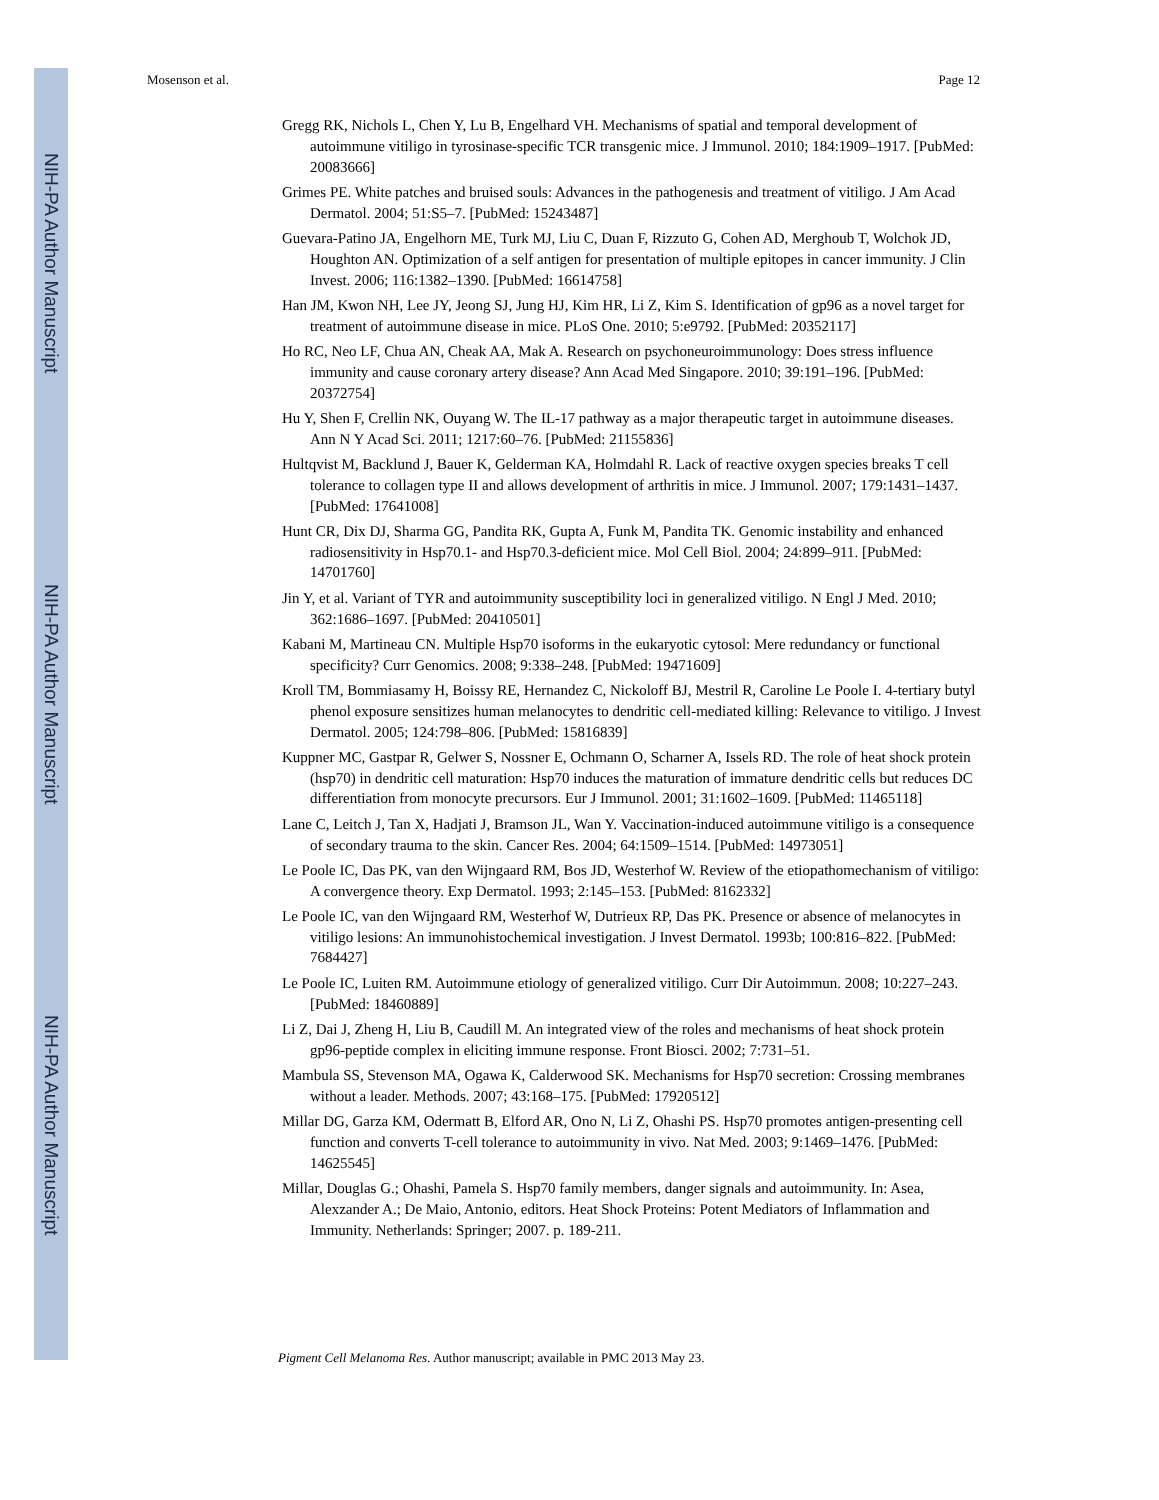NIH-PA Author Manuscript
NIH-PA Author Manuscript
NIH-PA Author Manuscript
Mosenson et al. Page 12
Gregg RK, Nichols L, Chen Y, Lu B, Engelhard VH. Mechanisms of spatial and temporal development of autoimmune vitiligo in tyrosinase-specific TCR transgenic mice. J Immunol. 2010; 184:1909–1917. [PubMed: 20083666]
Grimes PE. White patches and bruised souls: Advances in the pathogenesis and treatment of vitiligo. J Am Acad Dermatol. 2004; 51:S5–7. [PubMed: 15243487]
Guevara-Patino JA, Engelhorn ME, Turk MJ, Liu C, Duan F, Rizzuto G, Cohen AD, Merghoub T, Wolchok JD, Houghton AN. Optimization of a self antigen for presentation of multiple epitopes in cancer immunity. J Clin Invest. 2006; 116:1382–1390. [PubMed: 16614758]
Han JM, Kwon NH, Lee JY, Jeong SJ, Jung HJ, Kim HR, Li Z, Kim S. Identification of gp96 as a novel target for treatment of autoimmune disease in mice. PLoS One. 2010; 5:e9792. [PubMed: 20352117]
Ho RC, Neo LF, Chua AN, Cheak AA, Mak A. Research on psychoneuroimmunology: Does stress influence immunity and cause coronary artery disease? Ann Acad Med Singapore. 2010; 39:191–196. [PubMed: 20372754]
Hu Y, Shen F, Crellin NK, Ouyang W. The IL-17 pathway as a major therapeutic target in autoimmune diseases. Ann N Y Acad Sci. 2011; 1217:60–76. [PubMed: 21155836]
Hultqvist M, Backlund J, Bauer K, Gelderman KA, Holmdahl R. Lack of reactive oxygen species breaks T cell tolerance to collagen type II and allows development of arthritis in mice. J Immunol. 2007; 179:1431–1437. [PubMed: 17641008]
Hunt CR, Dix DJ, Sharma GG, Pandita RK, Gupta A, Funk M, Pandita TK. Genomic instability and enhanced radiosensitivity in Hsp70.1- and Hsp70.3-deficient mice. Mol Cell Biol. 2004; 24:899–911. [PubMed: 14701760]
Jin Y, et al. Variant of TYR and autoimmunity susceptibility loci in generalized vitiligo. N Engl J Med. 2010; 362:1686–1697. [PubMed: 20410501]
Kabani M, Martineau CN. Multiple Hsp70 isoforms in the eukaryotic cytosol: Mere redundancy or functional specificity? Curr Genomics. 2008; 9:338–248. [PubMed: 19471609]
Kroll TM, Bommiasamy H, Boissy RE, Hernandez C, Nickoloff BJ, Mestril R, Caroline Le Poole I. 4-tertiary butyl phenol exposure sensitizes human melanocytes to dendritic cell-mediated killing: Relevance to vitiligo. J Invest Dermatol. 2005; 124:798–806. [PubMed: 15816839]
Kuppner MC, Gastpar R, Gelwer S, Nossner E, Ochmann O, Scharner A, Issels RD. The role of heat shock protein (hsp70) in dendritic cell maturation: Hsp70 induces the maturation of immature dendritic cells but reduces DC differentiation from monocyte precursors. Eur J Immunol. 2001; 31:1602–1609. [PubMed: 11465118]
Lane C, Leitch J, Tan X, Hadjati J, Bramson JL, Wan Y. Vaccination-induced autoimmune vitiligo is a consequence of secondary trauma to the skin. Cancer Res. 2004; 64:1509–1514. [PubMed: 14973051]
Le Poole IC, Das PK, van den Wijngaard RM, Bos JD, Westerhof W. Review of the etiopathomechanism of vitiligo: A convergence theory. Exp Dermatol. 1993; 2:145–153. [PubMed: 8162332]
Le Poole IC, van den Wijngaard RM, Westerhof W, Dutrieux RP, Das PK. Presence or absence of melanocytes in vitiligo lesions: An immunohistochemical investigation. J Invest Dermatol. 1993b; 100:816–822. [PubMed: 7684427]
Le Poole IC, Luiten RM. Autoimmune etiology of generalized vitiligo. Curr Dir Autoimmun. 2008; 10:227–243. [PubMed: 18460889]
Li Z, Dai J, Zheng H, Liu B, Caudill M. An integrated view of the roles and mechanisms of heat shock protein gp96-peptide complex in eliciting immune response. Front Biosci. 2002; 7:731–51.
Mambula SS, Stevenson MA, Ogawa K, Calderwood SK. Mechanisms for Hsp70 secretion: Crossing membranes without a leader. Methods. 2007; 43:168–175. [PubMed: 17920512]
Millar DG, Garza KM, Odermatt B, Elford AR, Ono N, Li Z, Ohashi PS. Hsp70 promotes antigen-presenting cell function and converts T-cell tolerance to autoimmunity in vivo. Nat Med. 2003; 9:1469–1476. [PubMed: 14625545]
Millar, Douglas G.; Ohashi, Pamela S. Hsp70 family members, danger signals and autoimmunity. In: Asea, Alexzander A.; De Maio, Antonio, editors. Heat Shock Proteins: Potent Mediators of Inflammation and Immunity. Netherlands: Springer; 2007. p. 189-211.
Pigment Cell Melanoma Res. Author manuscript; available in PMC 2013 May 23.